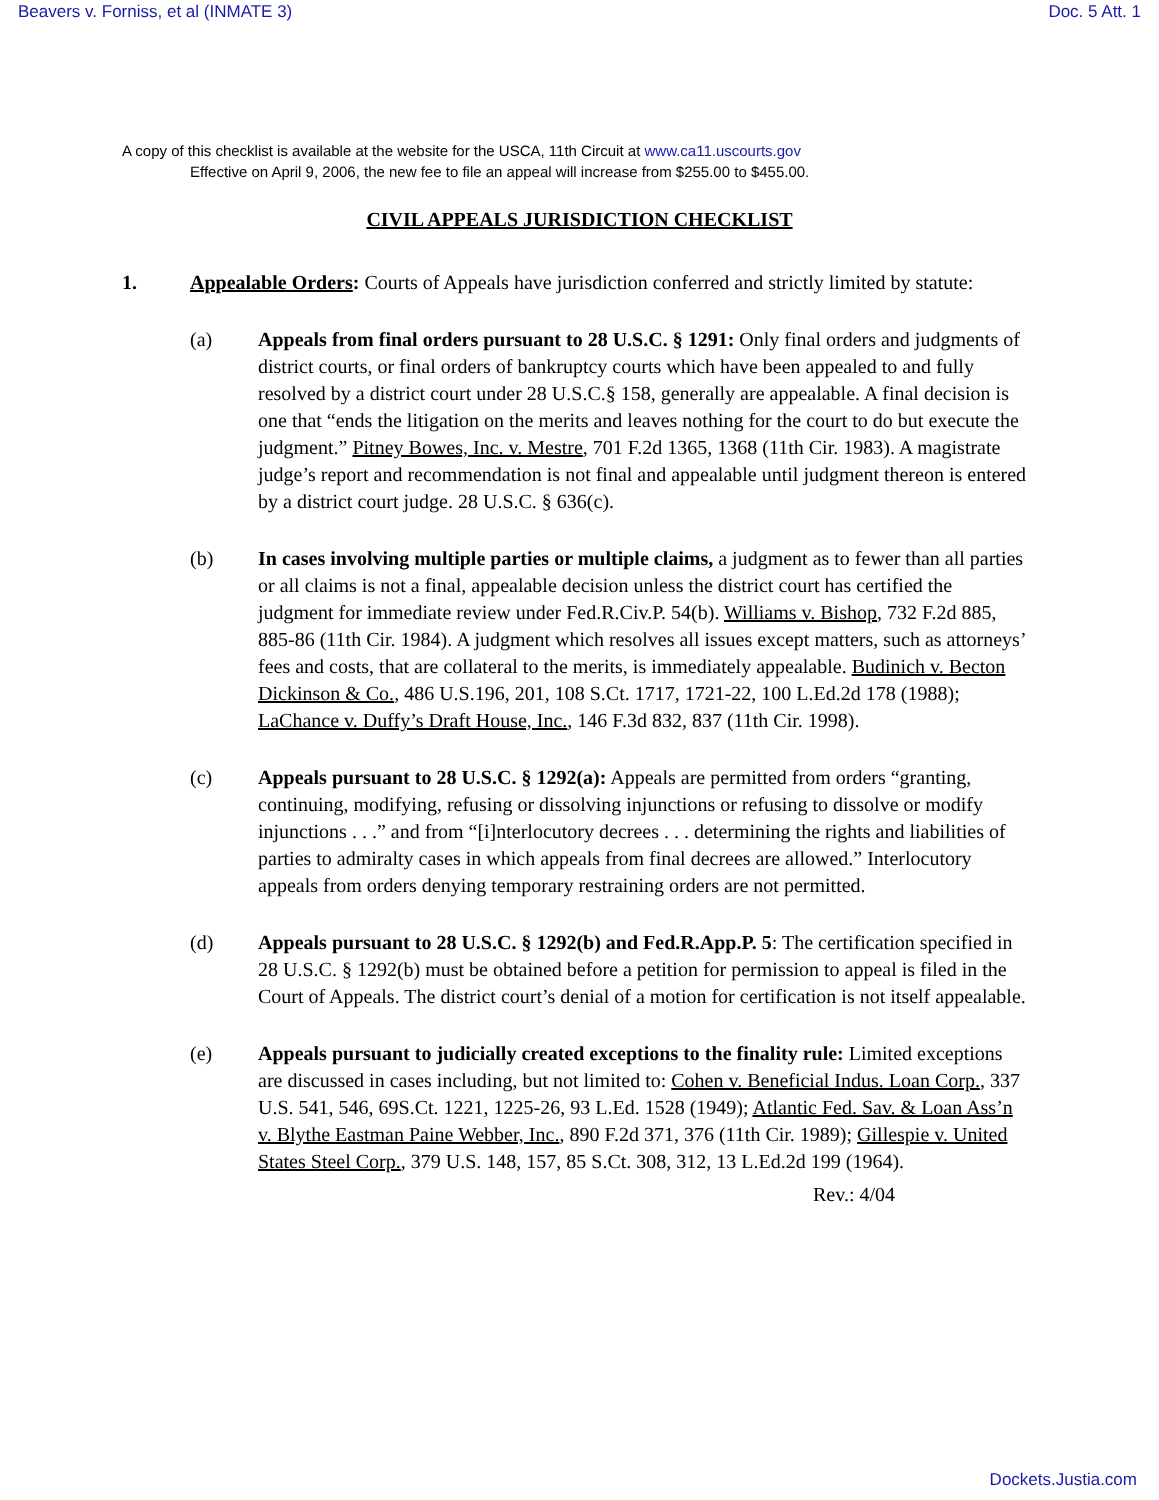Beavers v. Forniss, et al (INMATE 3) Doc. 5 Att. 1
A copy of this checklist is available at the website for the USCA, 11th Circuit at www.ca11.uscourts.gov
Effective on April 9, 2006, the new fee to file an appeal will increase from $255.00 to $455.00.
CIVIL APPEALS JURISDICTION CHECKLIST
1. Appealable Orders: Courts of Appeals have jurisdiction conferred and strictly limited by statute:
(a) Appeals from final orders pursuant to 28 U.S.C. § 1291: Only final orders and judgments of district courts, or final orders of bankruptcy courts which have been appealed to and fully resolved by a district court under 28 U.S.C.§ 158, generally are appealable. A final decision is one that “ends the litigation on the merits and leaves nothing for the court to do but execute the judgment.” Pitney Bowes, Inc. v. Mestre, 701 F.2d 1365, 1368 (11th Cir. 1983). A magistrate judge’s report and recommendation is not final and appealable until judgment thereon is entered by a district court judge. 28 U.S.C. § 636(c).
(b) In cases involving multiple parties or multiple claims, a judgment as to fewer than all parties or all claims is not a final, appealable decision unless the district court has certified the judgment for immediate review under Fed.R.Civ.P. 54(b). Williams v. Bishop, 732 F.2d 885, 885-86 (11th Cir. 1984). A judgment which resolves all issues except matters, such as attorneys’ fees and costs, that are collateral to the merits, is immediately appealable. Budinich v. Becton Dickinson & Co., 486 U.S.196, 201, 108 S.Ct. 1717, 1721-22, 100 L.Ed.2d 178 (1988); LaChance v. Duffy’s Draft House, Inc., 146 F.3d 832, 837 (11th Cir. 1998).
(c) Appeals pursuant to 28 U.S.C. § 1292(a): Appeals are permitted from orders “granting, continuing, modifying, refusing or dissolving injunctions or refusing to dissolve or modify injunctions . . .” and from “[i]nterlocutory decrees . . . determining the rights and liabilities of parties to admiralty cases in which appeals from final decrees are allowed.” Interlocutory appeals from orders denying temporary restraining orders are not permitted.
(d) Appeals pursuant to 28 U.S.C. § 1292(b) and Fed.R.App.P. 5: The certification specified in 28 U.S.C. § 1292(b) must be obtained before a petition for permission to appeal is filed in the Court of Appeals. The district court’s denial of a motion for certification is not itself appealable.
(e) Appeals pursuant to judicially created exceptions to the finality rule: Limited exceptions are discussed in cases including, but not limited to: Cohen v. Beneficial Indus. Loan Corp., 337 U.S. 541, 546, 69S.Ct. 1221, 1225-26, 93 L.Ed. 1528 (1949); Atlantic Fed. Sav. & Loan Ass’n v. Blythe Eastman Paine Webber, Inc., 890 F.2d 371, 376 (11th Cir. 1989); Gillespie v. United States Steel Corp., 379 U.S. 148, 157, 85 S.Ct. 308, 312, 13 L.Ed.2d 199 (1964).
Rev.: 4/04
Dockets.Justia.com